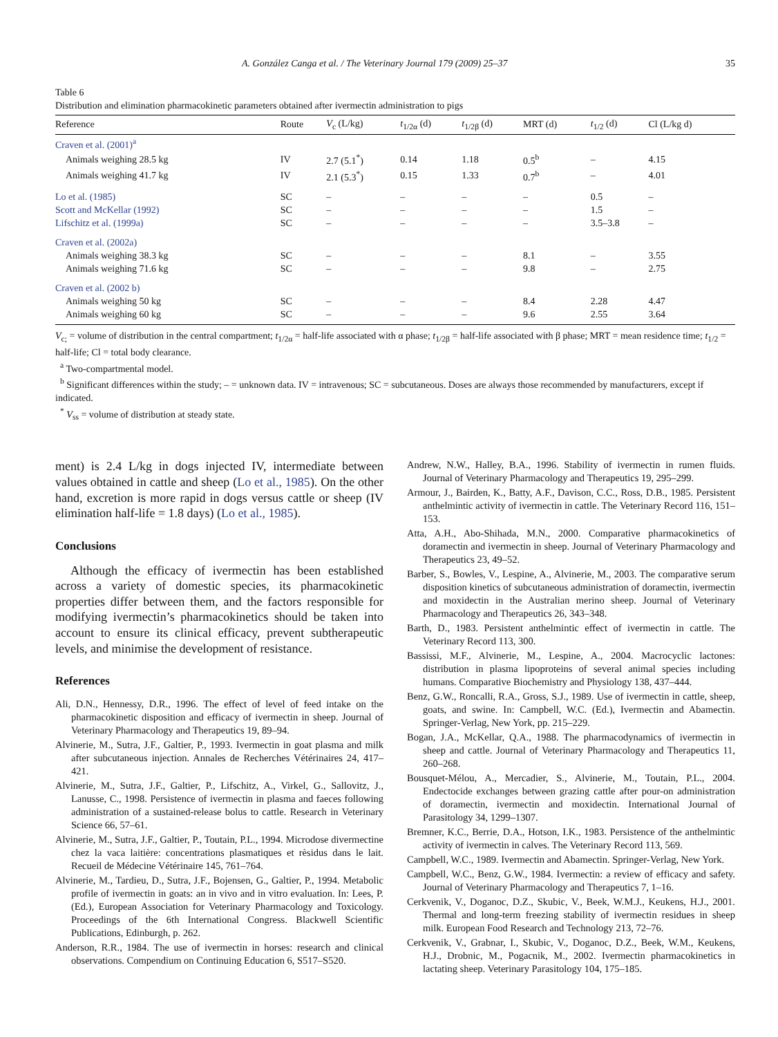A. González Canga et al. / The Veterinary Journal 179 (2009) 25–37 35
Table 6
Distribution and elimination pharmacokinetic parameters obtained after ivermectin administration to pigs
| Reference | Route | V<sub>c</sub> (L/kg) | t<sub>1/2α</sub> (d) | t<sub>1/2β</sub> (d) | MRT (d) | t<sub>1/2</sub> (d) | Cl (L/kg d) |
| --- | --- | --- | --- | --- | --- | --- | --- |
| Craven et al. (2001)<sup>a</sup> | | | | | | | |
| Animals weighing 28.5 kg | IV | 2.7 (5.1<sup>*</sup>) | 0.14 | 1.18 | 0.5<sup>b</sup> | – | 4.15 |
| Animals weighing 41.7 kg | IV | 2.1 (5.3<sup>*</sup>) | 0.15 | 1.33 | 0.7<sup>b</sup> | – | 4.01 |
| Lo et al. (1985) | SC | – | – | – | – | 0.5 | – |
| Scott and McKellar (1992) | SC | – | – | – | – | 1.5 | – |
| Lifschitz et al. (1999a) | SC | – | – | – | – | 3.5–3.8 | – |
| Craven et al. (2002a) | | | | | | | |
| Animals weighing 38.3 kg | SC | – | – | – | 8.1 | – | 3.55 |
| Animals weighing 71.6 kg | SC | – | – | – | 9.8 | – | 2.75 |
| Craven et al. (2002 b) | | | | | | | |
| Animals weighing 50 kg | SC | – | – | – | 8.4 | 2.28 | 4.47 |
| Animals weighing 60 kg | SC | – | – | – | 9.6 | 2.55 | 3.64 |
V<sub>c;</sub> = volume of distribution in the central compartment; t<sub>1/2α</sub> = half-life associated with α phase; t<sub>1/2β</sub> = half-life associated with β phase; MRT = mean residence time; t<sub>1/2</sub> = half-life; Cl = total body clearance.
<sup>a</sup> Two-compartmental model.
<sup>b</sup> Significant differences within the study; – = unknown data. IV = intravenous; SC = subcutaneous. Doses are always those recommended by manufacturers, except if indicated.
<sup>*</sup> V<sub>ss</sub> = volume of distribution at steady state.
ment) is 2.4 L/kg in dogs injected IV, intermediate between values obtained in cattle and sheep (Lo et al., 1985). On the other hand, excretion is more rapid in dogs versus cattle or sheep (IV elimination half-life = 1.8 days) (Lo et al., 1985).
Conclusions
Although the efficacy of ivermectin has been established across a variety of domestic species, its pharmacokinetic properties differ between them, and the factors responsible for modifying ivermectin’s pharmacokinetics should be taken into account to ensure its clinical efficacy, prevent subtherapeutic levels, and minimise the development of resistance.
References
Ali, D.N., Hennessy, D.R., 1996. The effect of level of feed intake on the pharmacokinetic disposition and efficacy of ivermectin in sheep. Journal of Veterinary Pharmacology and Therapeutics 19, 89–94.
Alvinerie, M., Sutra, J.F., Galtier, P., 1993. Ivermectin in goat plasma and milk after subcutaneous injection. Annales de Recherches Vétérinaires 24, 417–421.
Alvinerie, M., Sutra, J.F., Galtier, P., Lifschitz, A., Virkel, G., Sallovitz, J., Lanusse, C., 1998. Persistence of ivermectin in plasma and faeces following administration of a sustained-release bolus to cattle. Research in Veterinary Science 66, 57–61.
Alvinerie, M., Sutra, J.F., Galtier, P., Toutain, P.L., 1994. Microdose divermectine chez la vaca laitière: concentrations plasmatiques et rèsidus dans le lait. Recueil de Médecine Vétérinaire 145, 761–764.
Alvinerie, M., Tardieu, D., Sutra, J.F., Bojensen, G., Galtier, P., 1994. Metabolic profile of ivermectin in goats: an in vivo and in vitro evaluation. In: Lees, P. (Ed.), European Association for Veterinary Pharmacology and Toxicology. Proceedings of the 6th International Congress. Blackwell Scientific Publications, Edinburgh, p. 262.
Anderson, R.R., 1984. The use of ivermectin in horses: research and clinical observations. Compendium on Continuing Education 6, S517–S520.
Andrew, N.W., Halley, B.A., 1996. Stability of ivermectin in rumen fluids. Journal of Veterinary Pharmacology and Therapeutics 19, 295–299.
Armour, J., Bairden, K., Batty, A.F., Davison, C.C., Ross, D.B., 1985. Persistent anthelmintic activity of ivermectin in cattle. The Veterinary Record 116, 151–153.
Atta, A.H., Abo-Shihada, M.N., 2000. Comparative pharmacokinetics of doramectin and ivermectin in sheep. Journal of Veterinary Pharmacology and Therapeutics 23, 49–52.
Barber, S., Bowles, V., Lespine, A., Alvinerie, M., 2003. The comparative serum disposition kinetics of subcutaneous administration of doramectin, ivermectin and moxidectin in the Australian merino sheep. Journal of Veterinary Pharmacology and Therapeutics 26, 343–348.
Barth, D., 1983. Persistent anthelmintic effect of ivermectin in cattle. The Veterinary Record 113, 300.
Bassissi, M.F., Alvinerie, M., Lespine, A., 2004. Macrocyclic lactones: distribution in plasma lipoproteins of several animal species including humans. Comparative Biochemistry and Physiology 138, 437–444.
Benz, G.W., Roncalli, R.A., Gross, S.J., 1989. Use of ivermectin in cattle, sheep, goats, and swine. In: Campbell, W.C. (Ed.), Ivermectin and Abamectin. Springer-Verlag, New York, pp. 215–229.
Bogan, J.A., McKellar, Q.A., 1988. The pharmacodynamics of ivermectin in sheep and cattle. Journal of Veterinary Pharmacology and Therapeutics 11, 260–268.
Bousquet-Mélou, A., Mercadier, S., Alvinerie, M., Toutain, P.L., 2004. Endectocide exchanges between grazing cattle after pour-on administration of doramectin, ivermectin and moxidectin. International Journal of Parasitology 34, 1299–1307.
Bremner, K.C., Berrie, D.A., Hotson, I.K., 1983. Persistence of the anthelmintic activity of ivermectin in calves. The Veterinary Record 113, 569.
Campbell, W.C., 1989. Ivermectin and Abamectin. Springer-Verlag, New York.
Campbell, W.C., Benz, G.W., 1984. Ivermectin: a review of efficacy and safety. Journal of Veterinary Pharmacology and Therapeutics 7, 1–16.
Cerkvenik, V., Doganoc, D.Z., Skubic, V., Beek, W.M.J., Keukens, H.J., 2001. Thermal and long-term freezing stability of ivermectin residues in sheep milk. European Food Research and Technology 213, 72–76.
Cerkvenik, V., Grabnar, I., Skubic, V., Doganoc, D.Z., Beek, W.M., Keukens, H.J., Drobnic, M., Pogacnik, M., 2002. Ivermectin pharmacokinetics in lactating sheep. Veterinary Parasitology 104, 175–185.